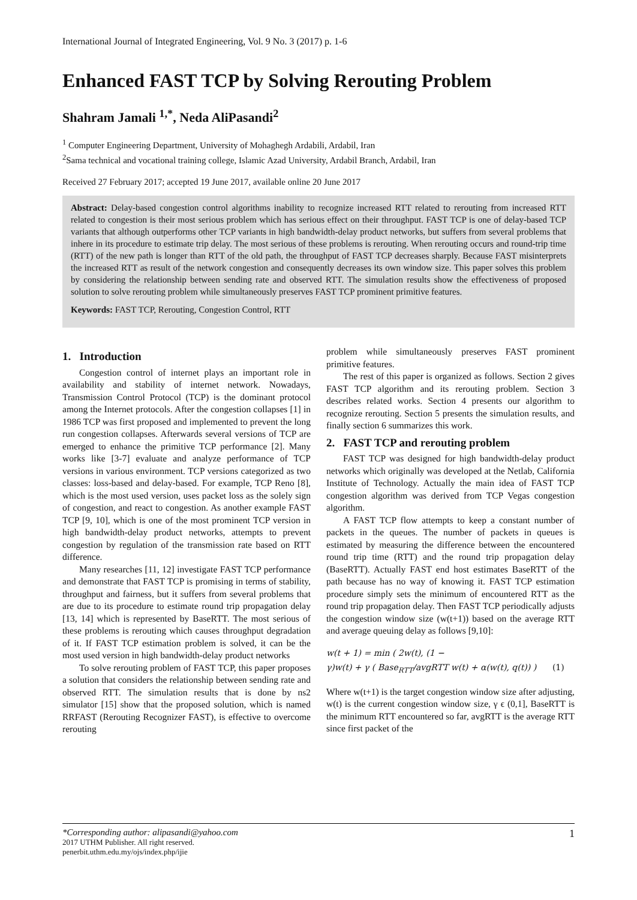International Journal of Integrated Engineering, Vol. 9 No. 3 (2017) p. 1-6
Enhanced FAST TCP by Solving Rerouting Problem
Shahram Jamali <sup>1,*</sup>, Neda AliPasandi<sup>2</sup>
<sup>1</sup> Computer Engineering Department, University of Mohaghegh Ardabili, Ardabil, Iran
<sup>2</sup> Sama technical and vocational training college, Islamic Azad University, Ardabil Branch, Ardabil, Iran
Received 27 February 2017; accepted 19 June 2017, available online 20 June 2017
Abstract: Delay-based congestion control algorithms inability to recognize increased RTT related to rerouting from increased RTT related to congestion is their most serious problem which has serious effect on their throughput. FAST TCP is one of delay-based TCP variants that although outperforms other TCP variants in high bandwidth-delay product networks, but suffers from several problems that inhere in its procedure to estimate trip delay. The most serious of these problems is rerouting. When rerouting occurs and round-trip time (RTT) of the new path is longer than RTT of the old path, the throughput of FAST TCP decreases sharply. Because FAST misinterprets the increased RTT as result of the network congestion and consequently decreases its own window size. This paper solves this problem by considering the relationship between sending rate and observed RTT. The simulation results show the effectiveness of proposed solution to solve rerouting problem while simultaneously preserves FAST TCP prominent primitive features.
Keywords: FAST TCP, Rerouting, Congestion Control, RTT
1. Introduction
Congestion control of internet plays an important role in availability and stability of internet network. Nowadays, Transmission Control Protocol (TCP) is the dominant protocol among the Internet protocols. After the congestion collapses [1] in 1986 TCP was first proposed and implemented to prevent the long run congestion collapses. Afterwards several versions of TCP are emerged to enhance the primitive TCP performance [2]. Many works like [3-7] evaluate and analyze performance of TCP versions in various environment. TCP versions categorized as two classes: loss-based and delay-based. For example, TCP Reno [8], which is the most used version, uses packet loss as the solely sign of congestion, and react to congestion. As another example FAST TCP [9, 10], which is one of the most prominent TCP version in high bandwidth-delay product networks, attempts to prevent congestion by regulation of the transmission rate based on RTT difference.
Many researches [11, 12] investigate FAST TCP performance and demonstrate that FAST TCP is promising in terms of stability, throughput and fairness, but it suffers from several problems that are due to its procedure to estimate round trip propagation delay [13, 14] which is represented by BaseRTT. The most serious of these problems is rerouting which causes throughput degradation of it. If FAST TCP estimation problem is solved, it can be the most used version in high bandwidth-delay product networks
To solve rerouting problem of FAST TCP, this paper proposes a solution that considers the relationship between sending rate and observed RTT. The simulation results that is done by ns2 simulator [15] show that the proposed solution, which is named RRFAST (Rerouting Recognizer FAST), is effective to overcome rerouting
problem while simultaneously preserves FAST prominent primitive features.
The rest of this paper is organized as follows. Section 2 gives FAST TCP algorithm and its rerouting problem. Section 3 describes related works. Section 4 presents our algorithm to recognize rerouting. Section 5 presents the simulation results, and finally section 6 summarizes this work.
2. FAST TCP and rerouting problem
FAST TCP was designed for high bandwidth-delay product networks which originally was developed at the Netlab, California Institute of Technology. Actually the main idea of FAST TCP congestion algorithm was derived from TCP Vegas congestion algorithm.
A FAST TCP flow attempts to keep a constant number of packets in the queues. The number of packets in queues is estimated by measuring the difference between the encountered round trip time (RTT) and the round trip propagation delay (BaseRTT). Actually FAST end host estimates BaseRTT of the path because has no way of knowing it. FAST TCP estimation procedure simply sets the minimum of encountered RTT as the round trip propagation delay. Then FAST TCP periodically adjusts the congestion window size (w(t+1)) based on the average RTT and average queuing delay as follows [9,10]:
w(t + 1) = min ( 2w(t), (1 −
γ)w(t) + γ ( Base<sub>RTT</sub>/avgRTT w(t) + α(w(t), q(t)) ) (1)
Where w(t+1) is the target congestion window size after adjusting, w(t) is the current congestion window size, γ ϵ (0,1], BaseRTT is the minimum RTT encountered so far, avgRTT is the average RTT since first packet of the
*Corresponding author: alipasandi@yahoo.com
2017 UTHM Publisher. All right reserved.
penerbit.uthm.edu.my/ojs/index.php/ijie
1